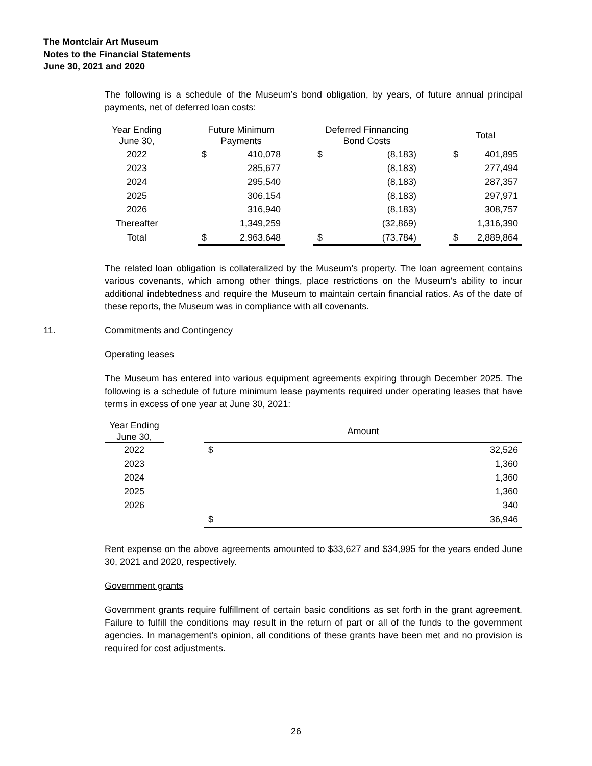The Montclair Art Museum
Notes to the Financial Statements
June 30, 2021 and 2020
The following is a schedule of the Museum’s bond obligation, by years, of future annual principal payments, net of deferred loan costs:
| Year Ending June 30, | | Future Minimum Payments | | | Deferred Finnancing Bond Costs | | | Total | |
| --- | --- | --- | --- | --- | --- | --- | --- | --- | --- |
| 2022 | | $ | 410,078 | | $ | (8,183) | | $ | 401,895 |
| 2023 | | | 285,677 | | | (8,183) | | | 277,494 |
| 2024 | | | 295,540 | | | (8,183) | | | 287,357 |
| 2025 | | | 306,154 | | | (8,183) | | | 297,971 |
| 2026 | | | 316,940 | | | (8,183) | | | 308,757 |
| Thereafter | | | 1,349,259 | | | (32,869) | | | 1,316,390 |
| Total | | $ | 2,963,648 | | $ | (73,784) | | $ | 2,889,864 |
The related loan obligation is collateralized by the Museum’s property. The loan agreement contains various covenants, which among other things, place restrictions on the Museum’s ability to incur additional indebtedness and require the Museum to maintain certain financial ratios. As of the date of these reports, the Museum was in compliance with all covenants.
11. Commitments and Contingency
Operating leases
The Museum has entered into various equipment agreements expiring through December 2025. The following is a schedule of future minimum lease payments required under operating leases that have terms in excess of one year at June 30, 2021:
| Year Ending June 30, | | Amount | |
| --- | --- | --- | --- |
| 2022 | | $ | 32,526 |
| 2023 | | | 1,360 |
| 2024 | | | 1,360 |
| 2025 | | | 1,360 |
| 2026 | | | 340 |
| | | $ | 36,946 |
Rent expense on the above agreements amounted to $33,627 and $34,995 for the years ended June 30, 2021 and 2020, respectively.
Government grants
Government grants require fulfillment of certain basic conditions as set forth in the grant agreement. Failure to fulfill the conditions may result in the return of part or all of the funds to the government agencies. In management's opinion, all conditions of these grants have been met and no provision is required for cost adjustments.
26